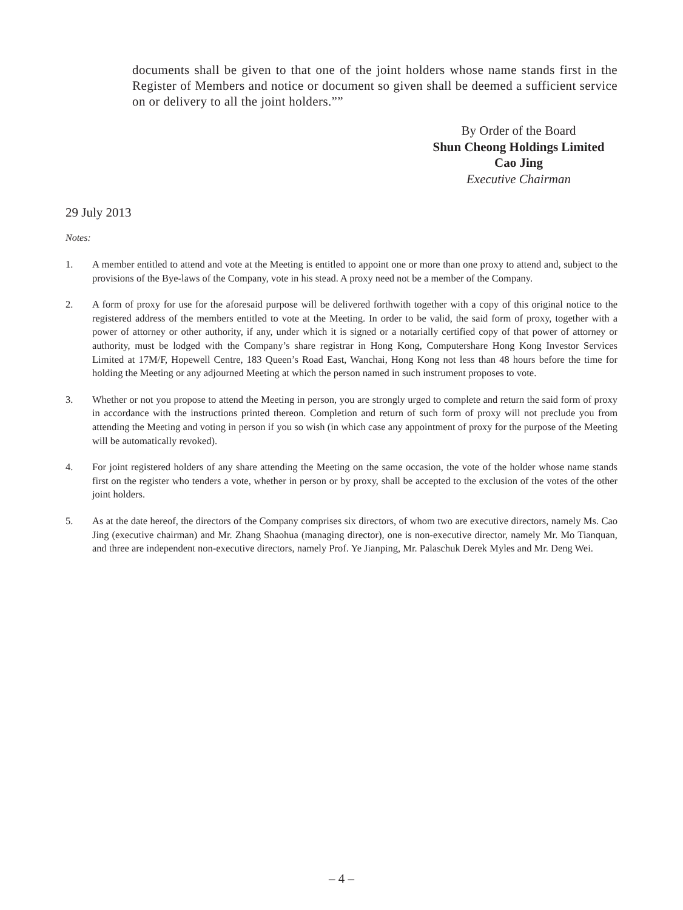documents shall be given to that one of the joint holders whose name stands first in the Register of Members and notice or document so given shall be deemed a sufficient service on or delivery to all the joint holders.””
By Order of the Board
Shun Cheong Holdings Limited
Cao Jing
Executive Chairman
29 July 2013
Notes:
1. A member entitled to attend and vote at the Meeting is entitled to appoint one or more than one proxy to attend and, subject to the provisions of the Bye-laws of the Company, vote in his stead. A proxy need not be a member of the Company.
2. A form of proxy for use for the aforesaid purpose will be delivered forthwith together with a copy of this original notice to the registered address of the members entitled to vote at the Meeting. In order to be valid, the said form of proxy, together with a power of attorney or other authority, if any, under which it is signed or a notarially certified copy of that power of attorney or authority, must be lodged with the Company’s share registrar in Hong Kong, Computershare Hong Kong Investor Services Limited at 17M/F, Hopewell Centre, 183 Queen’s Road East, Wanchai, Hong Kong not less than 48 hours before the time for holding the Meeting or any adjourned Meeting at which the person named in such instrument proposes to vote.
3. Whether or not you propose to attend the Meeting in person, you are strongly urged to complete and return the said form of proxy in accordance with the instructions printed thereon. Completion and return of such form of proxy will not preclude you from attending the Meeting and voting in person if you so wish (in which case any appointment of proxy for the purpose of the Meeting will be automatically revoked).
4. For joint registered holders of any share attending the Meeting on the same occasion, the vote of the holder whose name stands first on the register who tenders a vote, whether in person or by proxy, shall be accepted to the exclusion of the votes of the other joint holders.
5. As at the date hereof, the directors of the Company comprises six directors, of whom two are executive directors, namely Ms. Cao Jing (executive chairman) and Mr. Zhang Shaohua (managing director), one is non-executive director, namely Mr. Mo Tianquan, and three are independent non-executive directors, namely Prof. Ye Jianping, Mr. Palaschuk Derek Myles and Mr. Deng Wei.
– 4 –